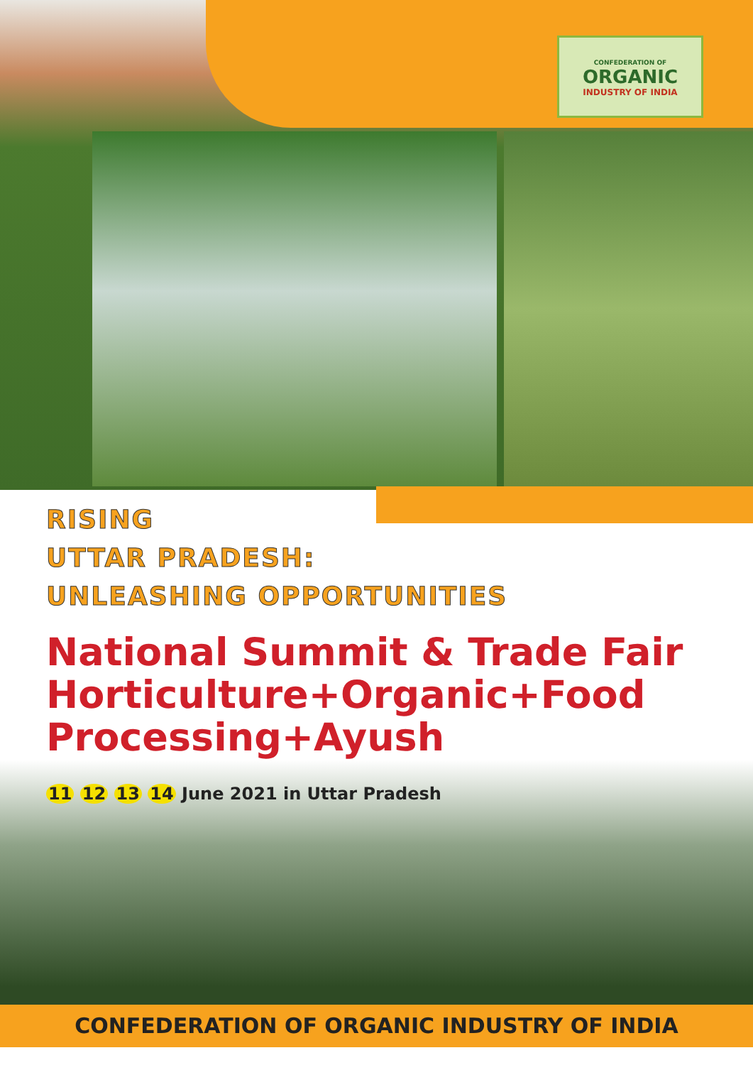CONFEDERATION OF
ORGANIC
INDUSTRY OF INDIA
RISING
UTTAR PRADESH:
UNLEASHING OPPORTUNITIES
National Summit & Trade Fair Horticulture+Organic+Food Processing+Ayush
11 12 13 14 June 2021 in Uttar Pradesh
CONFEDERATION OF ORGANIC INDUSTRY OF INDIA